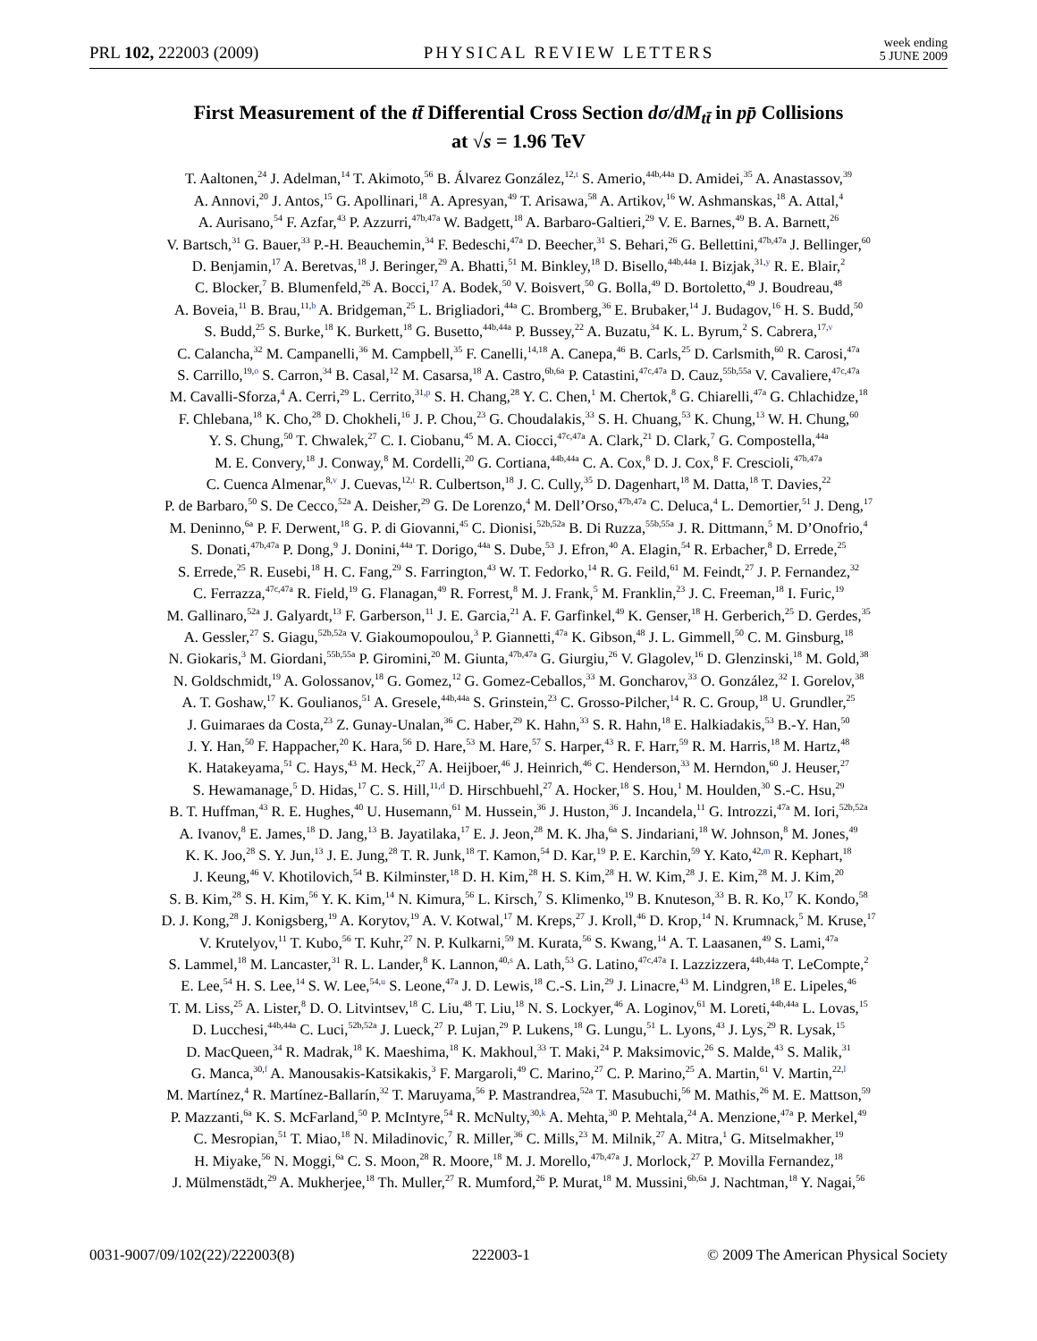PRL 102, 222003 (2009) PHYSICAL REVIEW LETTERS week ending
5 JUNE 2009
First Measurement of the tt̄ Differential Cross Section dσ/dM<sub>tt̄</sub> in pp̄ Collisions
at √s = 1.96 TeV
T. Aaltonen,<sup>24</sup> J. Adelman,<sup>14</sup> T. Akimoto,<sup>56</sup> B. Álvarez González,<sup>12,t</sup> S. Amerio,<sup>44b,44a</sup> D. Amidei,<sup>35</sup> A. Anastassov,<sup>39</sup>
A. Annovi,<sup>20</sup> J. Antos,<sup>15</sup> G. Apollinari,<sup>18</sup> A. Apresyan,<sup>49</sup> T. Arisawa,<sup>58</sup> A. Artikov,<sup>16</sup> W. Ashmanskas,<sup>18</sup> A. Attal,<sup>4</sup>
A. Aurisano,<sup>54</sup> F. Azfar,<sup>43</sup> P. Azzurri,<sup>47b,47a</sup> W. Badgett,<sup>18</sup> A. Barbaro-Galtieri,<sup>29</sup> V. E. Barnes,<sup>49</sup> B. A. Barnett,<sup>26</sup>
V. Bartsch,<sup>31</sup> G. Bauer,<sup>33</sup> P.-H. Beauchemin,<sup>34</sup> F. Bedeschi,<sup>47a</sup> D. Beecher,<sup>31</sup> S. Behari,<sup>26</sup> G. Bellettini,<sup>47b,47a</sup> J. Bellinger,<sup>60</sup>
D. Benjamin,<sup>17</sup> A. Beretvas,<sup>18</sup> J. Beringer,<sup>29</sup> A. Bhatti,<sup>51</sup> M. Binkley,<sup>18</sup> D. Bisello,<sup>44b,44a</sup> I. Bizjak,<sup>31,y</sup> R. E. Blair,<sup>2</sup>
C. Blocker,<sup>7</sup> B. Blumenfeld,<sup>26</sup> A. Bocci,<sup>17</sup> A. Bodek,<sup>50</sup> V. Boisvert,<sup>50</sup> G. Bolla,<sup>49</sup> D. Bortoletto,<sup>49</sup> J. Boudreau,<sup>48</sup>
A. Boveia,<sup>11</sup> B. Brau,<sup>11,b</sup> A. Bridgeman,<sup>25</sup> L. Brigliadori,<sup>44a</sup> C. Bromberg,<sup>36</sup> E. Brubaker,<sup>14</sup> J. Budagov,<sup>16</sup> H. S. Budd,<sup>50</sup>
S. Budd,<sup>25</sup> S. Burke,<sup>18</sup> K. Burkett,<sup>18</sup> G. Busetto,<sup>44b,44a</sup> P. Bussey,<sup>22</sup> A. Buzatu,<sup>34</sup> K. L. Byrum,<sup>2</sup> S. Cabrera,<sup>17,v</sup>
C. Calancha,<sup>32</sup> M. Campanelli,<sup>36</sup> M. Campbell,<sup>35</sup> F. Canelli,<sup>14,18</sup> A. Canepa,<sup>46</sup> B. Carls,<sup>25</sup> D. Carlsmith,<sup>60</sup> R. Carosi,<sup>47a</sup>
S. Carrillo,<sup>19,o</sup> S. Carron,<sup>34</sup> B. Casal,<sup>12</sup> M. Casarsa,<sup>18</sup> A. Castro,<sup>6b,6a</sup> P. Catastini,<sup>47c,47a</sup> D. Cauz,<sup>55b,55a</sup> V. Cavaliere,<sup>47c,47a</sup>
M. Cavalli-Sforza,<sup>4</sup> A. Cerri,<sup>29</sup> L. Cerrito,<sup>31,p</sup> S. H. Chang,<sup>28</sup> Y. C. Chen,<sup>1</sup> M. Chertok,<sup>8</sup> G. Chiarelli,<sup>47a</sup> G. Chlachidze,<sup>18</sup>
F. Chlebana,<sup>18</sup> K. Cho,<sup>28</sup> D. Chokheli,<sup>16</sup> J. P. Chou,<sup>23</sup> G. Choudalakis,<sup>33</sup> S. H. Chuang,<sup>53</sup> K. Chung,<sup>13</sup> W. H. Chung,<sup>60</sup>
Y. S. Chung,<sup>50</sup> T. Chwalek,<sup>27</sup> C. I. Ciobanu,<sup>45</sup> M. A. Ciocci,<sup>47c,47a</sup> A. Clark,<sup>21</sup> D. Clark,<sup>7</sup> G. Compostella,<sup>44a</sup>
M. E. Convery,<sup>18</sup> J. Conway,<sup>8</sup> M. Cordelli,<sup>20</sup> G. Cortiana,<sup>44b,44a</sup> C. A. Cox,<sup>8</sup> D. J. Cox,<sup>8</sup> F. Crescioli,<sup>47b,47a</sup>
C. Cuenca Almenar,<sup>8,v</sup> J. Cuevas,<sup>12,t</sup> R. Culbertson,<sup>18</sup> J. C. Cully,<sup>35</sup> D. Dagenhart,<sup>18</sup> M. Datta,<sup>18</sup> T. Davies,<sup>22</sup>
P. de Barbaro,<sup>50</sup> S. De Cecco,<sup>52a</sup> A. Deisher,<sup>29</sup> G. De Lorenzo,<sup>4</sup> M. Dell’Orso,<sup>47b,47a</sup> C. Deluca,<sup>4</sup> L. Demortier,<sup>51</sup> J. Deng,<sup>17</sup>
M. Deninno,<sup>6a</sup> P. F. Derwent,<sup>18</sup> G. P. di Giovanni,<sup>45</sup> C. Dionisi,<sup>52b,52a</sup> B. Di Ruzza,<sup>55b,55a</sup> J. R. Dittmann,<sup>5</sup> M. D’Onofrio,<sup>4</sup>
S. Donati,<sup>47b,47a</sup> P. Dong,<sup>9</sup> J. Donini,<sup>44a</sup> T. Dorigo,<sup>44a</sup> S. Dube,<sup>53</sup> J. Efron,<sup>40</sup> A. Elagin,<sup>54</sup> R. Erbacher,<sup>8</sup> D. Errede,<sup>25</sup>
S. Errede,<sup>25</sup> R. Eusebi,<sup>18</sup> H. C. Fang,<sup>29</sup> S. Farrington,<sup>43</sup> W. T. Fedorko,<sup>14</sup> R. G. Feild,<sup>61</sup> M. Feindt,<sup>27</sup> J. P. Fernandez,<sup>32</sup>
C. Ferrazza,<sup>47c,47a</sup> R. Field,<sup>19</sup> G. Flanagan,<sup>49</sup> R. Forrest,<sup>8</sup> M. J. Frank,<sup>5</sup> M. Franklin,<sup>23</sup> J. C. Freeman,<sup>18</sup> I. Furic,<sup>19</sup>
M. Gallinaro,<sup>52a</sup> J. Galyardt,<sup>13</sup> F. Garberson,<sup>11</sup> J. E. Garcia,<sup>21</sup> A. F. Garfinkel,<sup>49</sup> K. Genser,<sup>18</sup> H. Gerberich,<sup>25</sup> D. Gerdes,<sup>35</sup>
A. Gessler,<sup>27</sup> S. Giagu,<sup>52b,52a</sup> V. Giakoumopoulou,<sup>3</sup> P. Giannetti,<sup>47a</sup> K. Gibson,<sup>48</sup> J. L. Gimmell,<sup>50</sup> C. M. Ginsburg,<sup>18</sup>
N. Giokaris,<sup>3</sup> M. Giordani,<sup>55b,55a</sup> P. Giromini,<sup>20</sup> M. Giunta,<sup>47b,47a</sup> G. Giurgiu,<sup>26</sup> V. Glagolev,<sup>16</sup> D. Glenzinski,<sup>18</sup> M. Gold,<sup>38</sup>
N. Goldschmidt,<sup>19</sup> A. Golossanov,<sup>18</sup> G. Gomez,<sup>12</sup> G. Gomez-Ceballos,<sup>33</sup> M. Goncharov,<sup>33</sup> O. González,<sup>32</sup> I. Gorelov,<sup>38</sup>
A. T. Goshaw,<sup>17</sup> K. Goulianos,<sup>51</sup> A. Gresele,<sup>44b,44a</sup> S. Grinstein,<sup>23</sup> C. Grosso-Pilcher,<sup>14</sup> R. C. Group,<sup>18</sup> U. Grundler,<sup>25</sup>
J. Guimaraes da Costa,<sup>23</sup> Z. Gunay-Unalan,<sup>36</sup> C. Haber,<sup>29</sup> K. Hahn,<sup>33</sup> S. R. Hahn,<sup>18</sup> E. Halkiadakis,<sup>53</sup> B.-Y. Han,<sup>50</sup>
J. Y. Han,<sup>50</sup> F. Happacher,<sup>20</sup> K. Hara,<sup>56</sup> D. Hare,<sup>53</sup> M. Hare,<sup>57</sup> S. Harper,<sup>43</sup> R. F. Harr,<sup>59</sup> R. M. Harris,<sup>18</sup> M. Hartz,<sup>48</sup>
K. Hatakeyama,<sup>51</sup> C. Hays,<sup>43</sup> M. Heck,<sup>27</sup> A. Heijboer,<sup>46</sup> J. Heinrich,<sup>46</sup> C. Henderson,<sup>33</sup> M. Herndon,<sup>60</sup> J. Heuser,<sup>27</sup>
S. Hewamanage,<sup>5</sup> D. Hidas,<sup>17</sup> C. S. Hill,<sup>11,d</sup> D. Hirschbuehl,<sup>27</sup> A. Hocker,<sup>18</sup> S. Hou,<sup>1</sup> M. Houlden,<sup>30</sup> S.-C. Hsu,<sup>29</sup>
B. T. Huffman,<sup>43</sup> R. E. Hughes,<sup>40</sup> U. Husemann,<sup>61</sup> M. Hussein,<sup>36</sup> J. Huston,<sup>36</sup> J. Incandela,<sup>11</sup> G. Introzzi,<sup>47a</sup> M. Iori,<sup>52b,52a</sup>
A. Ivanov,<sup>8</sup> E. James,<sup>18</sup> D. Jang,<sup>13</sup> B. Jayatilaka,<sup>17</sup> E. J. Jeon,<sup>28</sup> M. K. Jha,<sup>6a</sup> S. Jindariani,<sup>18</sup> W. Johnson,<sup>8</sup> M. Jones,<sup>49</sup>
K. K. Joo,<sup>28</sup> S. Y. Jun,<sup>13</sup> J. E. Jung,<sup>28</sup> T. R. Junk,<sup>18</sup> T. Kamon,<sup>54</sup> D. Kar,<sup>19</sup> P. E. Karchin,<sup>59</sup> Y. Kato,<sup>42,m</sup> R. Kephart,<sup>18</sup>
J. Keung,<sup>46</sup> V. Khotilovich,<sup>54</sup> B. Kilminster,<sup>18</sup> D. H. Kim,<sup>28</sup> H. S. Kim,<sup>28</sup> H. W. Kim,<sup>28</sup> J. E. Kim,<sup>28</sup> M. J. Kim,<sup>20</sup>
S. B. Kim,<sup>28</sup> S. H. Kim,<sup>56</sup> Y. K. Kim,<sup>14</sup> N. Kimura,<sup>56</sup> L. Kirsch,<sup>7</sup> S. Klimenko,<sup>19</sup> B. Knuteson,<sup>33</sup> B. R. Ko,<sup>17</sup> K. Kondo,<sup>58</sup>
D. J. Kong,<sup>28</sup> J. Konigsberg,<sup>19</sup> A. Korytov,<sup>19</sup> A. V. Kotwal,<sup>17</sup> M. Kreps,<sup>27</sup> J. Kroll,<sup>46</sup> D. Krop,<sup>14</sup> N. Krumnack,<sup>5</sup> M. Kruse,<sup>17</sup>
V. Krutelyov,<sup>11</sup> T. Kubo,<sup>56</sup> T. Kuhr,<sup>27</sup> N. P. Kulkarni,<sup>59</sup> M. Kurata,<sup>56</sup> S. Kwang,<sup>14</sup> A. T. Laasanen,<sup>49</sup> S. Lami,<sup>47a</sup>
S. Lammel,<sup>18</sup> M. Lancaster,<sup>31</sup> R. L. Lander,<sup>8</sup> K. Lannon,<sup>40,s</sup> A. Lath,<sup>53</sup> G. Latino,<sup>47c,47a</sup> I. Lazzizzera,<sup>44b,44a</sup> T. LeCompte,<sup>2</sup>
E. Lee,<sup>54</sup> H. S. Lee,<sup>14</sup> S. W. Lee,<sup>54,u</sup> S. Leone,<sup>47a</sup> J. D. Lewis,<sup>18</sup> C.-S. Lin,<sup>29</sup> J. Linacre,<sup>43</sup> M. Lindgren,<sup>18</sup> E. Lipeles,<sup>46</sup>
T. M. Liss,<sup>25</sup> A. Lister,<sup>8</sup> D. O. Litvintsev,<sup>18</sup> C. Liu,<sup>48</sup> T. Liu,<sup>18</sup> N. S. Lockyer,<sup>46</sup> A. Loginov,<sup>61</sup> M. Loreti,<sup>44b,44a</sup> L. Lovas,<sup>15</sup>
D. Lucchesi,<sup>44b,44a</sup> C. Luci,<sup>52b,52a</sup> J. Lueck,<sup>27</sup> P. Lujan,<sup>29</sup> P. Lukens,<sup>18</sup> G. Lungu,<sup>51</sup> L. Lyons,<sup>43</sup> J. Lys,<sup>29</sup> R. Lysak,<sup>15</sup>
D. MacQueen,<sup>34</sup> R. Madrak,<sup>18</sup> K. Maeshima,<sup>18</sup> K. Makhoul,<sup>33</sup> T. Maki,<sup>24</sup> P. Maksimovic,<sup>26</sup> S. Malde,<sup>43</sup> S. Malik,<sup>31</sup>
G. Manca,<sup>30,f</sup> A. Manousakis-Katsikakis,<sup>3</sup> F. Margaroli,<sup>49</sup> C. Marino,<sup>27</sup> C. P. Marino,<sup>25</sup> A. Martin,<sup>61</sup> V. Martin,<sup>22,l</sup>
M. Martínez,<sup>4</sup> R. Martínez-Ballarín,<sup>32</sup> T. Maruyama,<sup>56</sup> P. Mastrandrea,<sup>52a</sup> T. Masubuchi,<sup>56</sup> M. Mathis,<sup>26</sup> M. E. Mattson,<sup>59</sup>
P. Mazzanti,<sup>6a</sup> K. S. McFarland,<sup>50</sup> P. McIntyre,<sup>54</sup> R. McNulty,<sup>30,k</sup> A. Mehta,<sup>30</sup> P. Mehtala,<sup>24</sup> A. Menzione,<sup>47a</sup> P. Merkel,<sup>49</sup>
C. Mesropian,<sup>51</sup> T. Miao,<sup>18</sup> N. Miladinovic,<sup>7</sup> R. Miller,<sup>36</sup> C. Mills,<sup>23</sup> M. Milnik,<sup>27</sup> A. Mitra,<sup>1</sup> G. Mitselmakher,<sup>19</sup>
H. Miyake,<sup>56</sup> N. Moggi,<sup>6a</sup> C. S. Moon,<sup>28</sup> R. Moore,<sup>18</sup> M. J. Morello,<sup>47b,47a</sup> J. Morlock,<sup>27</sup> P. Movilla Fernandez,<sup>18</sup>
J. Mülmenstädt,<sup>29</sup> A. Mukherjee,<sup>18</sup> Th. Muller,<sup>27</sup> R. Mumford,<sup>26</sup> P. Murat,<sup>18</sup> M. Mussini,<sup>6b,6a</sup> J. Nachtman,<sup>18</sup> Y. Nagai,<sup>56</sup>
0031-9007/09/102(22)/222003(8) 222003-1 © 2009 The American Physical Society